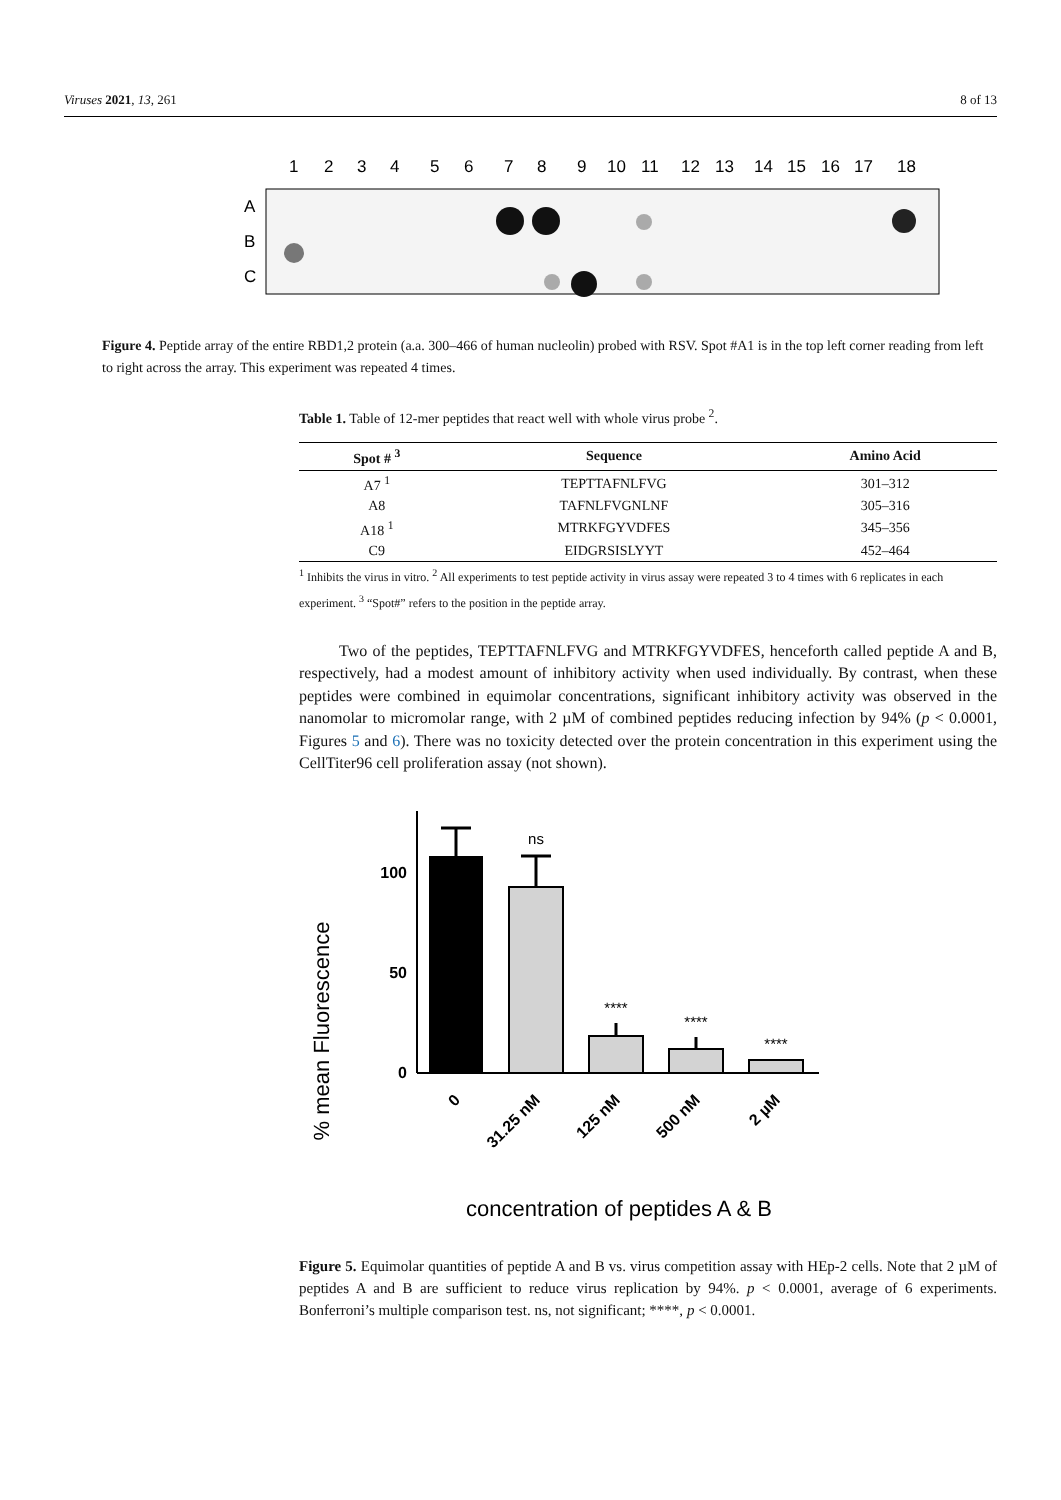Viruses 2021, 13, 261 8 of 13
1
2
3
4
5
6
7
8
9
10
11
12
13
14
15
16
17
18
A
B
C
Figure 4. Peptide array of the entire RBD1,2 protein (a.a. 300–466 of human nucleolin) probed with RSV. Spot #A1 is in the top left corner reading from left to right across the array. This experiment was repeated 4 times.
Table 1. Table of 12-mer peptides that react well with whole virus probe <sup>2</sup>.
| Spot # <sup>3</sup> | Sequence | Amino Acid |
| --- | --- | --- |
| A7 <sup>1</sup> | TEPTTAFNLFVG | 301–312 |
| A8 | TAFNLFVGNLNF | 305–316 |
| A18 <sup>1</sup> | MTRKFGYVDFES | 345–356 |
| C9 | EIDGRSISLYYT | 452–464 |
<sup>1</sup> Inhibits the virus in vitro. <sup>2</sup> All experiments to test peptide activity in virus assay were repeated 3 to 4 times with 6 replicates in each experiment. <sup>3</sup> “Spot#” refers to the position in the peptide array.
Two of the peptides, TEPTTAFNLFVG and MTRKFGYVDFES, henceforth called peptide A and B, respectively, had a modest amount of inhibitory activity when used individually. By contrast, when these peptides were combined in equimolar concentrations, significant inhibitory activity was observed in the nanomolar to micromolar range, with 2 µM of combined peptides reducing infection by 94% (p < 0.0001, Figures 5 and 6). There was no toxicity detected over the protein concentration in this experiment using the CellTiter96 cell proliferation assay (not shown).
% mean Fluorescence
100
50
0
ns
****
****
****
0
31.25 nM
125 nM
500 nM
2 µM
concentration of peptides A & B
Figure 5. Equimolar quantities of peptide A and B vs. virus competition assay with HEp-2 cells. Note that 2 µM of peptides A and B are sufficient to reduce virus replication by 94%. p < 0.0001, average of 6 experiments. Bonferroni’s multiple comparison test. ns, not significant; ****, p < 0.0001.